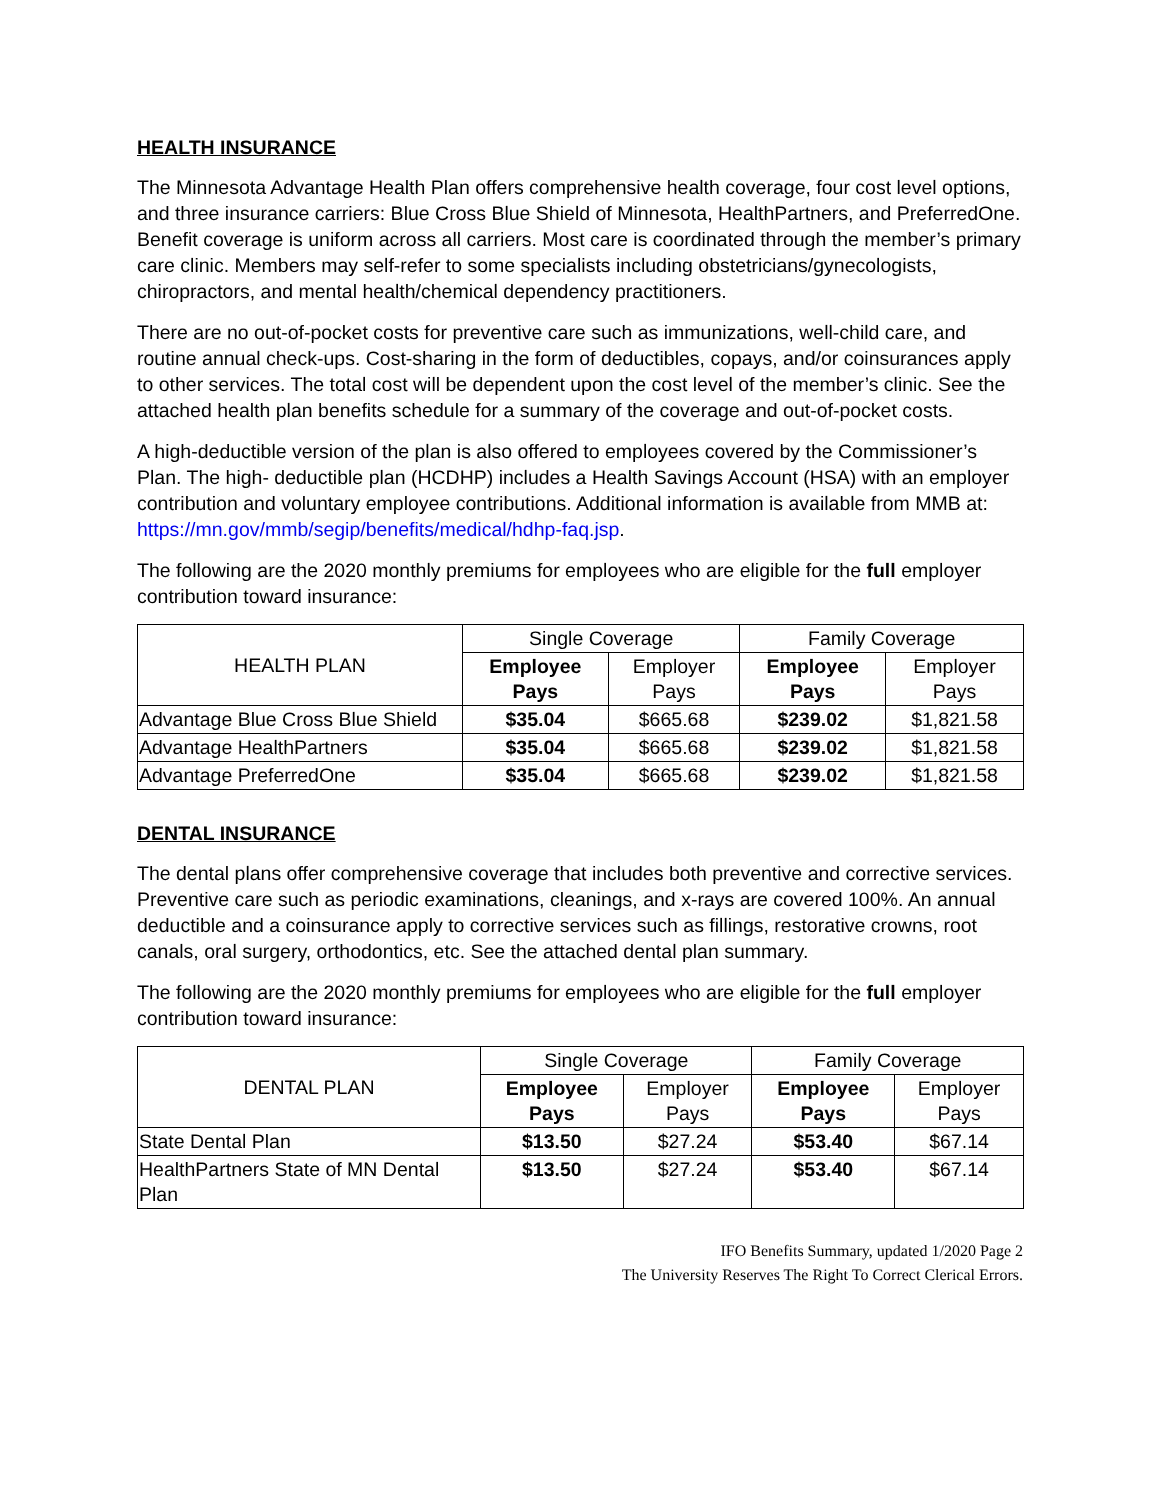HEALTH INSURANCE
The Minnesota Advantage Health Plan offers comprehensive health coverage, four cost level options, and three insurance carriers: Blue Cross Blue Shield of Minnesota, HealthPartners, and PreferredOne. Benefit coverage is uniform across all carriers. Most care is coordinated through the member’s primary care clinic. Members may self-refer to some specialists including obstetricians/gynecologists, chiropractors, and mental health/chemical dependency practitioners.
There are no out-of-pocket costs for preventive care such as immunizations, well-child care, and routine annual check-ups. Cost-sharing in the form of deductibles, copays, and/or coinsurances apply to other services. The total cost will be dependent upon the cost level of the member’s clinic. See the attached health plan benefits schedule for a summary of the coverage and out-of-pocket costs.
A high-deductible version of the plan is also offered to employees covered by the Commissioner’s Plan. The high- deductible plan (HCDHP) includes a Health Savings Account (HSA) with an employer contribution and voluntary employee contributions. Additional information is available from MMB at: https://mn.gov/mmb/segip/benefits/medical/hdhp-faq.jsp.
The following are the 2020 monthly premiums for employees who are eligible for the full employer contribution toward insurance:
| HEALTH PLAN | Single Coverage | | Family Coverage | |
| --- | --- | --- | --- | --- |
| | Employee Pays | Employer Pays | Employee Pays | Employer Pays |
| Advantage Blue Cross Blue Shield | $35.04 | $665.68 | $239.02 | $1,821.58 |
| Advantage HealthPartners | $35.04 | $665.68 | $239.02 | $1,821.58 |
| Advantage PreferredOne | $35.04 | $665.68 | $239.02 | $1,821.58 |
DENTAL INSURANCE
The dental plans offer comprehensive coverage that includes both preventive and corrective services. Preventive care such as periodic examinations, cleanings, and x-rays are covered 100%. An annual deductible and a coinsurance apply to corrective services such as fillings, restorative crowns, root canals, oral surgery, orthodontics, etc. See the attached dental plan summary.
The following are the 2020 monthly premiums for employees who are eligible for the full employer contribution toward insurance:
| DENTAL PLAN | Single Coverage | | Family Coverage | |
| --- | --- | --- | --- | --- |
| | Employee Pays | Employer Pays | Employee Pays | Employer Pays |
| State Dental Plan | $13.50 | $27.24 | $53.40 | $67.14 |
| HealthPartners State of MN Dental Plan | $13.50 | $27.24 | $53.40 | $67.14 |
IFO Benefits Summary, updated 1/2020 Page 2
The University Reserves The Right To Correct Clerical Errors.